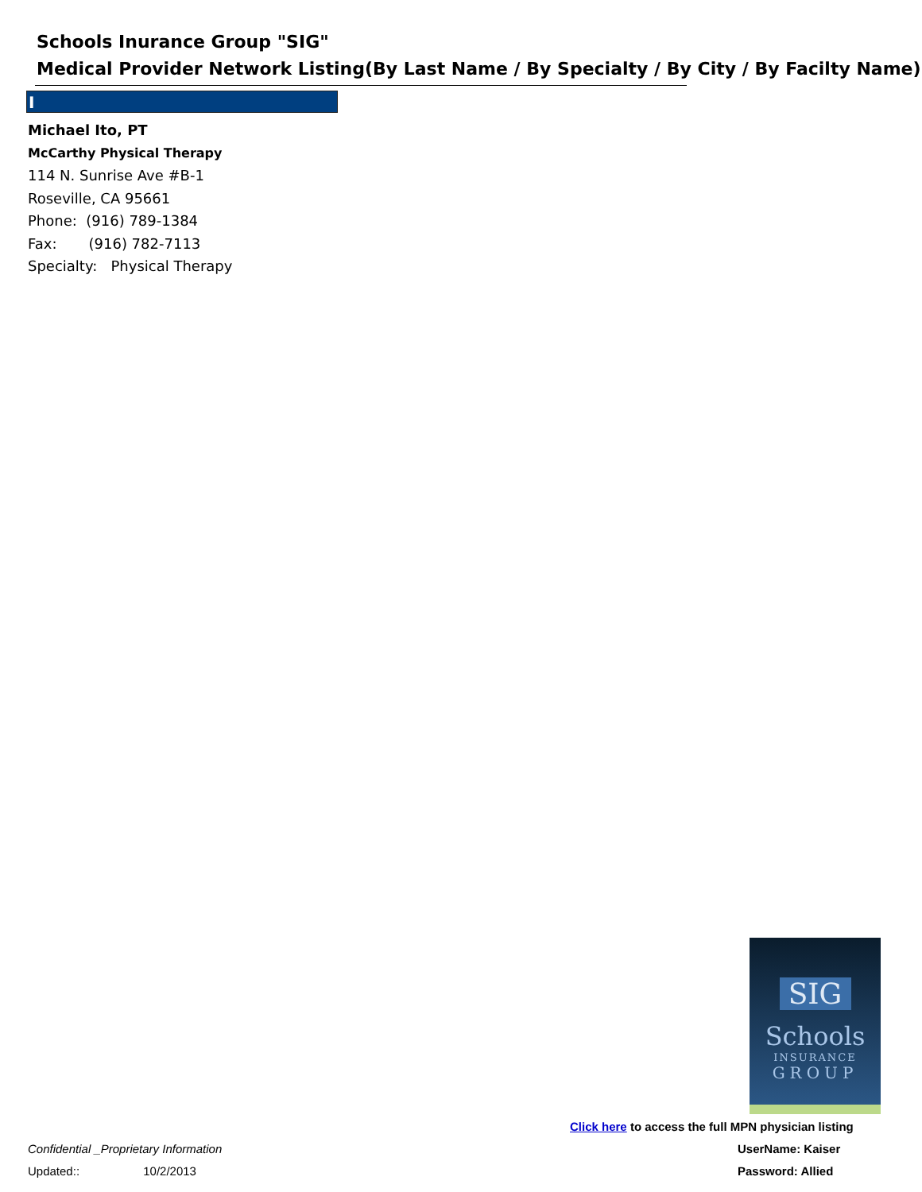Schools Inurance Group "SIG"
Medical Provider Network Listing(By Last Name / By Specialty / By City / By Facilty Name)
I
Michael Ito, PT
McCarthy Physical Therapy
114 N. Sunrise Ave #B-1
Roseville, CA 95661
Phone: (916) 789-1384
Fax: (916) 782-7113
Specialty: Physical Therapy
SIG
Schools
INSURANCE
GROUP
Click here to access the full MPN physician listing
Confidential _Proprietary Information
UserName: Kaiser
Updated:: 10/2/2013 Password: Allied